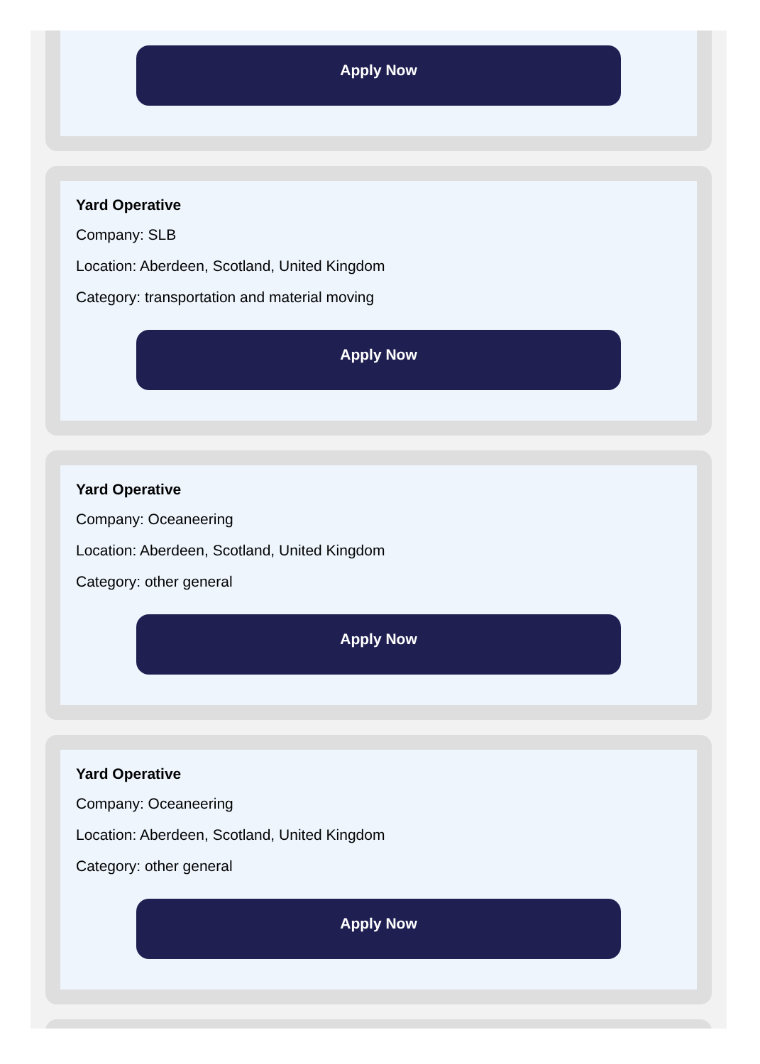Apply Now
Yard Operative
Company: SLB
Location: Aberdeen, Scotland, United Kingdom
Category: transportation and material moving
Apply Now
Yard Operative
Company: Oceaneering
Location: Aberdeen, Scotland, United Kingdom
Category: other general
Apply Now
Yard Operative
Company: Oceaneering
Location: Aberdeen, Scotland, United Kingdom
Category: other general
Apply Now